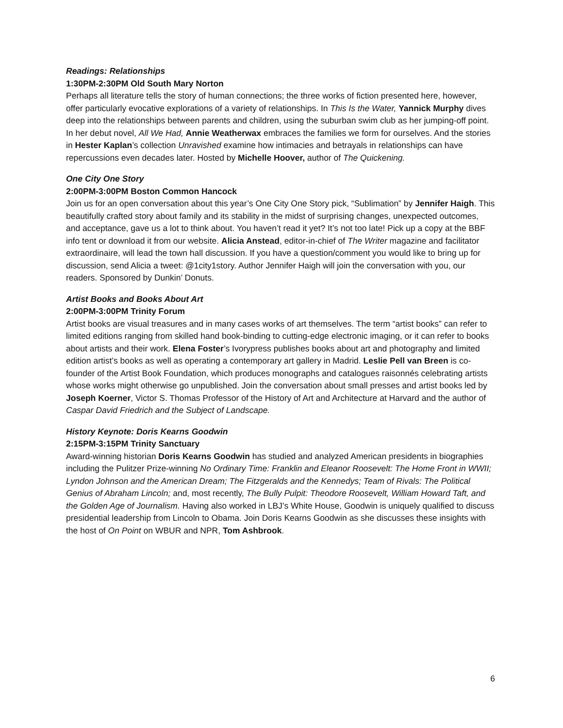Readings: Relationships
1:30PM-2:30PM Old South Mary Norton
Perhaps all literature tells the story of human connections; the three works of fiction presented here, however, offer particularly evocative explorations of a variety of relationships. In This Is the Water, Yannick Murphy dives deep into the relationships between parents and children, using the suburban swim club as her jumping-off point. In her debut novel, All We Had, Annie Weatherwax embraces the families we form for ourselves. And the stories in Hester Kaplan’s collection Unravished examine how intimacies and betrayals in relationships can have repercussions even decades later. Hosted by Michelle Hoover, author of The Quickening.
One City One Story
2:00PM-3:00PM Boston Common Hancock
Join us for an open conversation about this year’s One City One Story pick, “Sublimation” by Jennifer Haigh. This beautifully crafted story about family and its stability in the midst of surprising changes, unexpected outcomes, and acceptance, gave us a lot to think about. You haven’t read it yet? It’s not too late! Pick up a copy at the BBF info tent or download it from our website. Alicia Anstead, editor-in-chief of The Writer magazine and facilitator extraordinaire, will lead the town hall discussion. If you have a question/comment you would like to bring up for discussion, send Alicia a tweet: @1city1story. Author Jennifer Haigh will join the conversation with you, our readers. Sponsored by Dunkin’ Donuts.
Artist Books and Books About Art
2:00PM-3:00PM Trinity Forum
Artist books are visual treasures and in many cases works of art themselves. The term “artist books” can refer to limited editions ranging from skilled hand book-binding to cutting-edge electronic imaging, or it can refer to books about artists and their work. Elena Foster’s Ivorypress publishes books about art and photography and limited edition artist’s books as well as operating a contemporary art gallery in Madrid. Leslie Pell van Breen is co-founder of the Artist Book Foundation, which produces monographs and catalogues raisonnés celebrating artists whose works might otherwise go unpublished. Join the conversation about small presses and artist books led by Joseph Koerner, Victor S. Thomas Professor of the History of Art and Architecture at Harvard and the author of Caspar David Friedrich and the Subject of Landscape.
History Keynote: Doris Kearns Goodwin
2:15PM-3:15PM Trinity Sanctuary
Award-winning historian Doris Kearns Goodwin has studied and analyzed American presidents in biographies including the Pulitzer Prize-winning No Ordinary Time: Franklin and Eleanor Roosevelt: The Home Front in WWII; Lyndon Johnson and the American Dream; The Fitzgeralds and the Kennedys; Team of Rivals: The Political Genius of Abraham Lincoln; and, most recently, The Bully Pulpit: Theodore Roosevelt, William Howard Taft, and the Golden Age of Journalism. Having also worked in LBJ’s White House, Goodwin is uniquely qualified to discuss presidential leadership from Lincoln to Obama. Join Doris Kearns Goodwin as she discusses these insights with the host of On Point on WBUR and NPR, Tom Ashbrook.
6